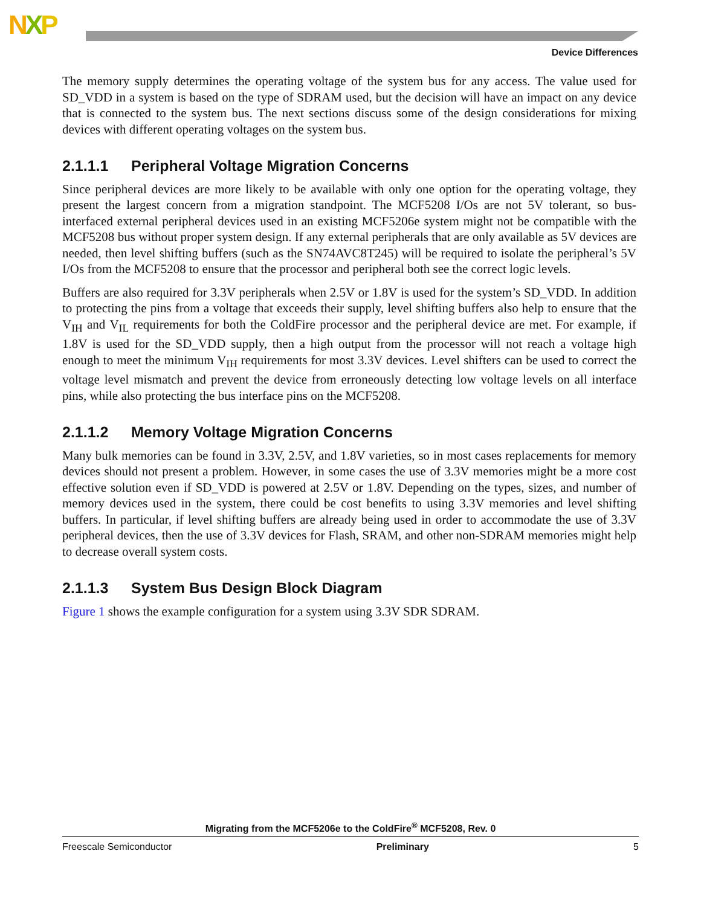NXP
Device Differences
The memory supply determines the operating voltage of the system bus for any access. The value used for SD_VDD in a system is based on the type of SDRAM used, but the decision will have an impact on any device that is connected to the system bus. The next sections discuss some of the design considerations for mixing devices with different operating voltages on the system bus.
2.1.1.1 Peripheral Voltage Migration Concerns
Since peripheral devices are more likely to be available with only one option for the operating voltage, they present the largest concern from a migration standpoint. The MCF5208 I/Os are not 5V tolerant, so bus-interfaced external peripheral devices used in an existing MCF5206e system might not be compatible with the MCF5208 bus without proper system design. If any external peripherals that are only available as 5V devices are needed, then level shifting buffers (such as the SN74AVC8T245) will be required to isolate the peripheral’s 5V I/Os from the MCF5208 to ensure that the processor and peripheral both see the correct logic levels.
Buffers are also required for 3.3V peripherals when 2.5V or 1.8V is used for the system’s SD_VDD. In addition to protecting the pins from a voltage that exceeds their supply, level shifting buffers also help to ensure that the V<sub>IH</sub> and V<sub>IL</sub> requirements for both the ColdFire processor and the peripheral device are met. For example, if 1.8V is used for the SD_VDD supply, then a high output from the processor will not reach a voltage high enough to meet the minimum V<sub>IH</sub> requirements for most 3.3V devices. Level shifters can be used to correct the voltage level mismatch and prevent the device from erroneously detecting low voltage levels on all interface pins, while also protecting the bus interface pins on the MCF5208.
2.1.1.2 Memory Voltage Migration Concerns
Many bulk memories can be found in 3.3V, 2.5V, and 1.8V varieties, so in most cases replacements for memory devices should not present a problem. However, in some cases the use of 3.3V memories might be a more cost effective solution even if SD_VDD is powered at 2.5V or 1.8V. Depending on the types, sizes, and number of memory devices used in the system, there could be cost benefits to using 3.3V memories and level shifting buffers. In particular, if level shifting buffers are already being used in order to accommodate the use of 3.3V peripheral devices, then the use of 3.3V devices for Flash, SRAM, and other non-SDRAM memories might help to decrease overall system costs.
2.1.1.3 System Bus Design Block Diagram
Figure 1 shows the example configuration for a system using 3.3V SDR SDRAM.
Migrating from the MCF5206e to the ColdFire<sup>®</sup> MCF5208, Rev. 0
Freescale Semiconductor Preliminary 5